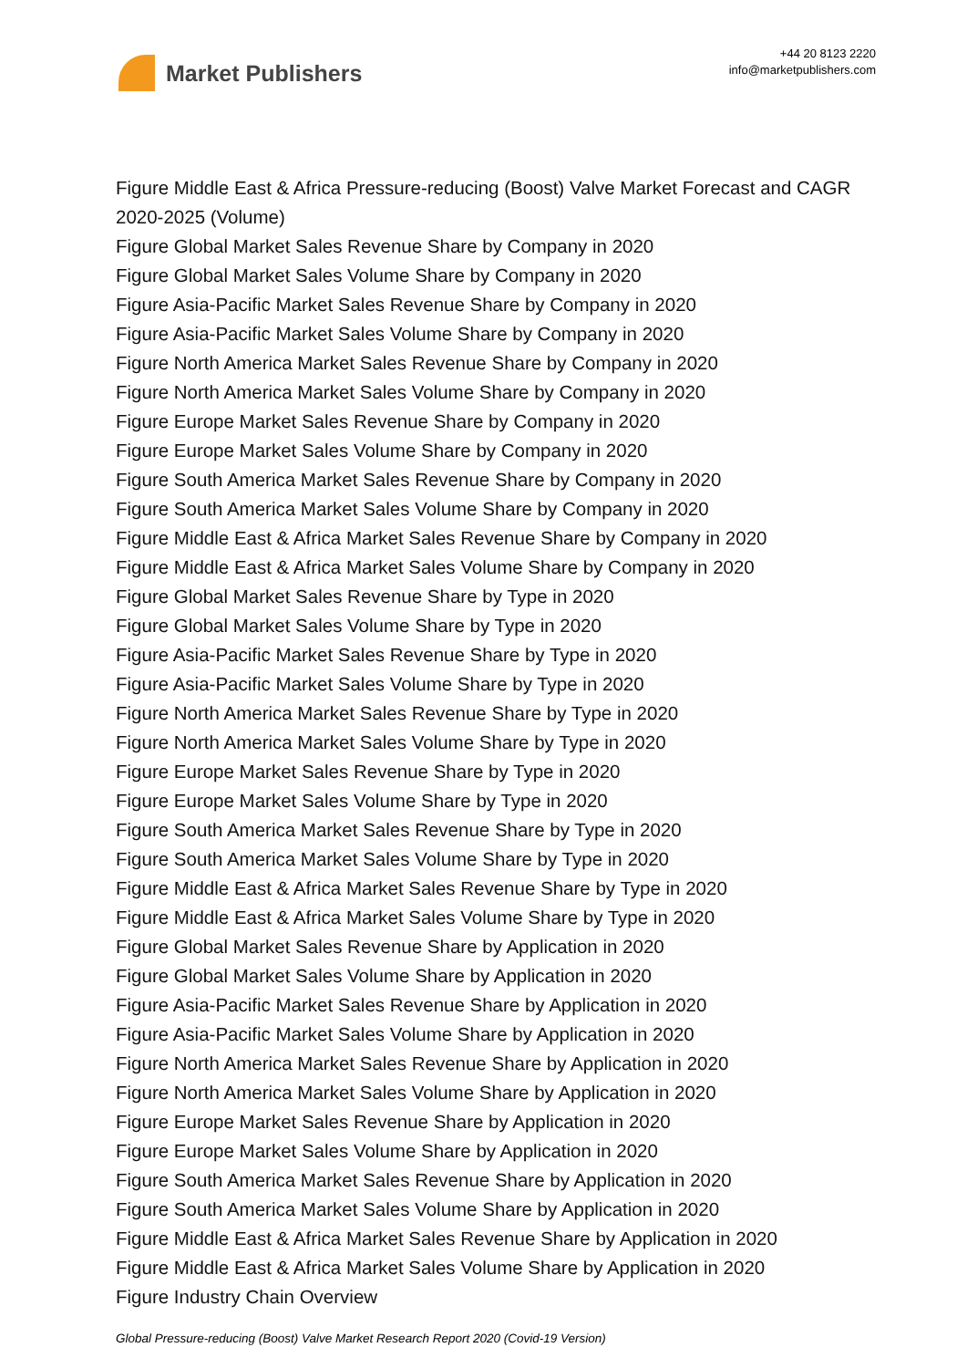Market Publishers
+44 20 8123 2220
info@marketpublishers.com
Figure Middle East & Africa Pressure-reducing (Boost) Valve Market Forecast and CAGR 2020-2025 (Volume)
Figure Global Market Sales Revenue Share by Company in 2020
Figure Global Market Sales Volume Share by Company in 2020
Figure Asia-Pacific Market Sales Revenue Share by Company in 2020
Figure Asia-Pacific Market Sales Volume Share by Company in 2020
Figure North America Market Sales Revenue Share by Company in 2020
Figure North America Market Sales Volume Share by Company in 2020
Figure Europe Market Sales Revenue Share by Company in 2020
Figure Europe Market Sales Volume Share by Company in 2020
Figure South America Market Sales Revenue Share by Company in 2020
Figure South America Market Sales Volume Share by Company in 2020
Figure Middle East & Africa Market Sales Revenue Share by Company in 2020
Figure Middle East & Africa Market Sales Volume Share by Company in 2020
Figure Global Market Sales Revenue Share by Type in 2020
Figure Global Market Sales Volume Share by Type in 2020
Figure Asia-Pacific Market Sales Revenue Share by Type in 2020
Figure Asia-Pacific Market Sales Volume Share by Type in 2020
Figure North America Market Sales Revenue Share by Type in 2020
Figure North America Market Sales Volume Share by Type in 2020
Figure Europe Market Sales Revenue Share by Type in 2020
Figure Europe Market Sales Volume Share by Type in 2020
Figure South America Market Sales Revenue Share by Type in 2020
Figure South America Market Sales Volume Share by Type in 2020
Figure Middle East & Africa Market Sales Revenue Share by Type in 2020
Figure Middle East & Africa Market Sales Volume Share by Type in 2020
Figure Global Market Sales Revenue Share by Application in 2020
Figure Global Market Sales Volume Share by Application in 2020
Figure Asia-Pacific Market Sales Revenue Share by Application in 2020
Figure Asia-Pacific Market Sales Volume Share by Application in 2020
Figure North America Market Sales Revenue Share by Application in 2020
Figure North America Market Sales Volume Share by Application in 2020
Figure Europe Market Sales Revenue Share by Application in 2020
Figure Europe Market Sales Volume Share by Application in 2020
Figure South America Market Sales Revenue Share by Application in 2020
Figure South America Market Sales Volume Share by Application in 2020
Figure Middle East & Africa Market Sales Revenue Share by Application in 2020
Figure Middle East & Africa Market Sales Volume Share by Application in 2020
Figure Industry Chain Overview
Global Pressure-reducing (Boost) Valve Market Research Report 2020 (Covid-19 Version)